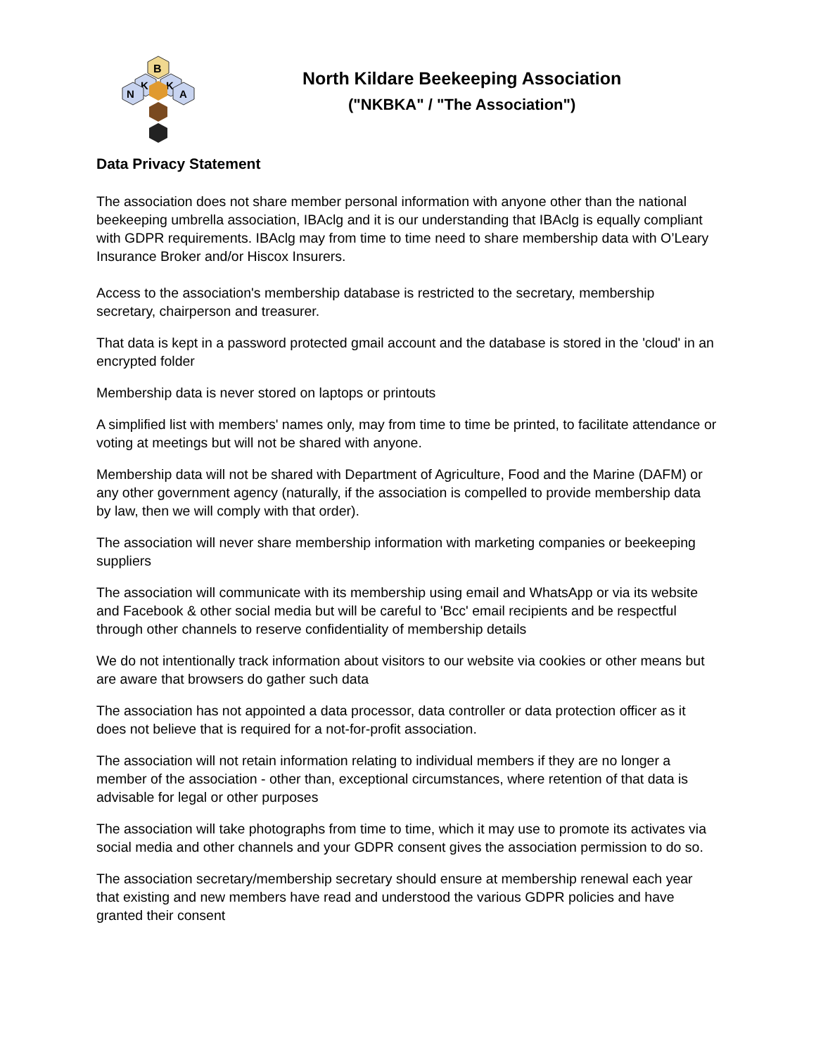B
K
K
N
A
North Kildare Beekeeping Association
("NKBKA" / "The Association")
Data Privacy Statement
The association does not share member personal information with anyone other than the national beekeeping umbrella association, IBAclg and it is our understanding that IBAclg is equally compliant with GDPR requirements. IBAclg may from time to time need to share membership data with O’Leary Insurance Broker and/or Hiscox Insurers.
Access to the association's membership database is restricted to the secretary, membership secretary, chairperson and treasurer.
That data is kept in a password protected gmail account and the database is stored in the 'cloud' in an encrypted folder
Membership data is never stored on laptops or printouts
A simplified list with members' names only, may from time to time be printed, to facilitate attendance or voting at meetings but will not be shared with anyone.
Membership data will not be shared with Department of Agriculture, Food and the Marine (DAFM) or any other government agency (naturally, if the association is compelled to provide membership data by law, then we will comply with that order).
The association will never share membership information with marketing companies or beekeeping suppliers
The association will communicate with its membership using email and WhatsApp or via its website and Facebook & other social media but will be careful to 'Bcc' email recipients and be respectful through other channels to reserve confidentiality of membership details
We do not intentionally track information about visitors to our website via cookies or other means but are aware that browsers do gather such data
The association has not appointed a data processor, data controller or data protection officer as it does not believe that is required for a not-for-profit association.
The association will not retain information relating to individual members if they are no longer a member of the association - other than, exceptional circumstances, where retention of that data is advisable for legal or other purposes
The association will take photographs from time to time, which it may use to promote its activates via social media and other channels and your GDPR consent gives the association permission to do so.
The association secretary/membership secretary should ensure at membership renewal each year that existing and new members have read and understood the various GDPR policies and have granted their consent